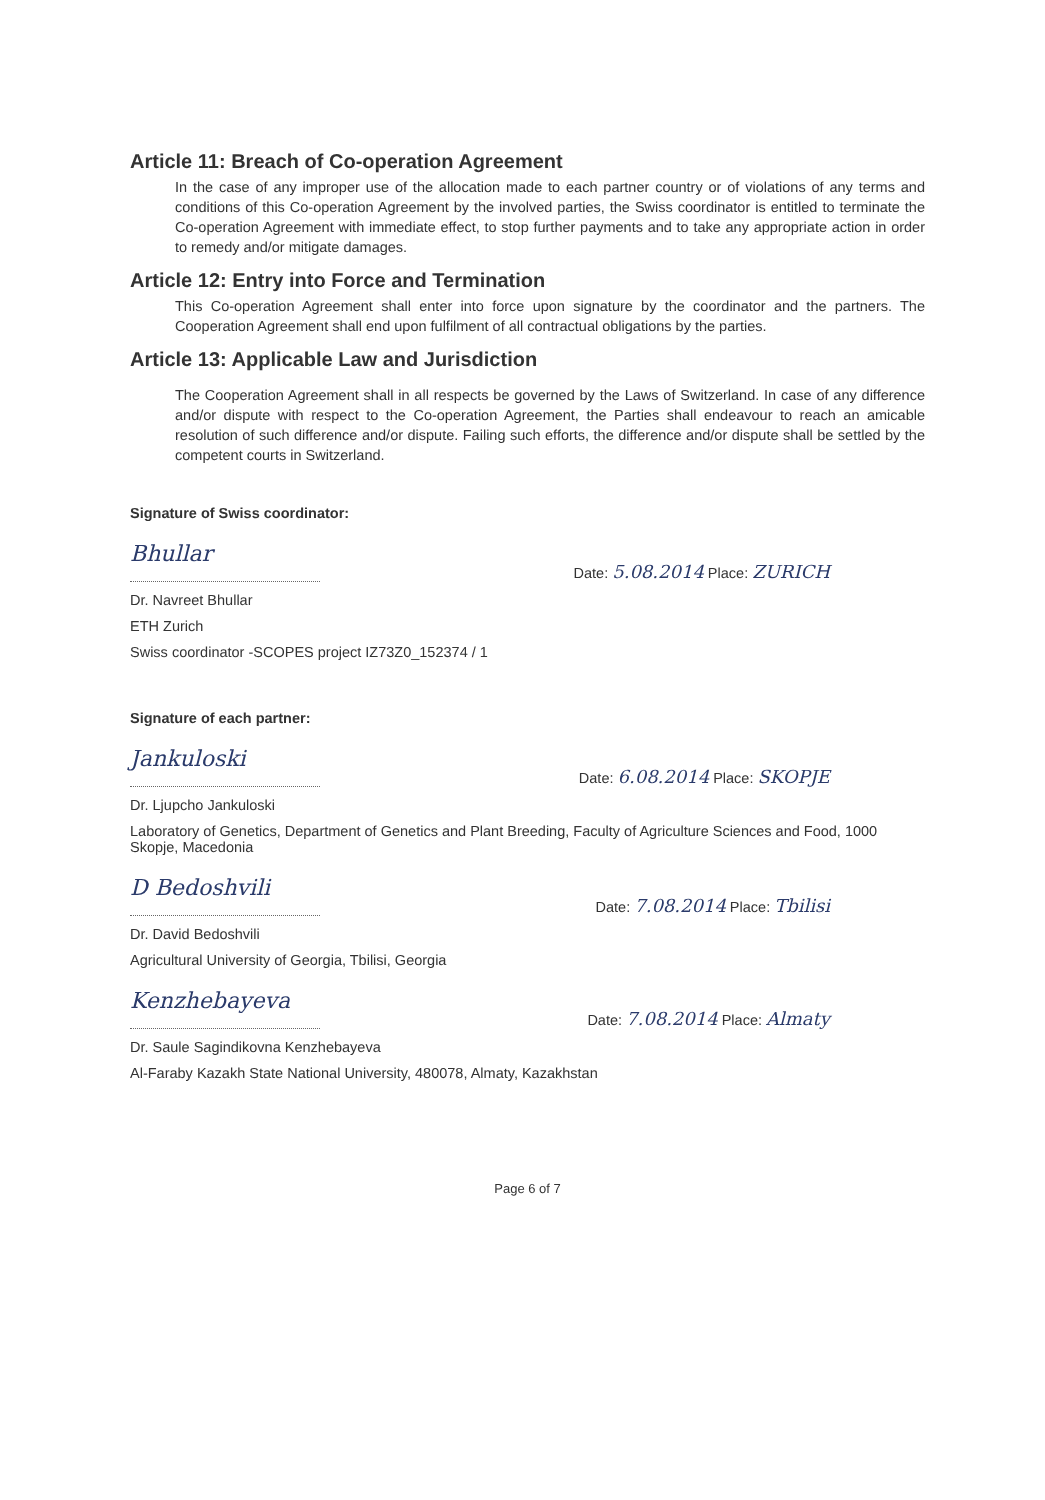Article 11: Breach of Co-operation Agreement
In the case of any improper use of the allocation made to each partner country or of violations of any terms and conditions of this Co-operation Agreement by the involved parties, the Swiss coordinator is entitled to terminate the Co-operation Agreement with immediate effect, to stop further payments and to take any appropriate action in order to remedy and/or mitigate damages.
Article 12: Entry into Force and Termination
This Co-operation Agreement shall enter into force upon signature by the coordinator and the partners. The Cooperation Agreement shall end upon fulfilment of all contractual obligations by the parties.
Article 13: Applicable Law and Jurisdiction
The Cooperation Agreement shall in all respects be governed by the Laws of Switzerland. In case of any difference and/or dispute with respect to the Co-operation Agreement, the Parties shall endeavour to reach an amicable resolution of such difference and/or dispute. Failing such efforts, the difference and/or dispute shall be settled by the competent courts in Switzerland.
Signature of Swiss coordinator:
Bhullar
Date: 5.08.2014 Place: ZURICH
Dr. Navreet Bhullar
ETH Zurich
Swiss coordinator -SCOPES project IZ73Z0_152374 / 1
Signature of each partner:
Jankuloski
Date: 6.08.2014 Place: SKOPJE
Dr. Ljupcho Jankuloski
Laboratory of Genetics, Department of Genetics and Plant Breeding, Faculty of Agriculture Sciences and Food, 1000 Skopje, Macedonia
D Bedoshvili
Date: 7.08.2014 Place: Tbilisi
Dr. David Bedoshvili
Agricultural University of Georgia, Tbilisi, Georgia
Kenzhebayeva
Date: 7.08.2014 Place: Almaty
Dr. Saule Sagindikovna Kenzhebayeva
Al-Faraby Kazakh State National University, 480078, Almaty, Kazakhstan
Page 6 of 7